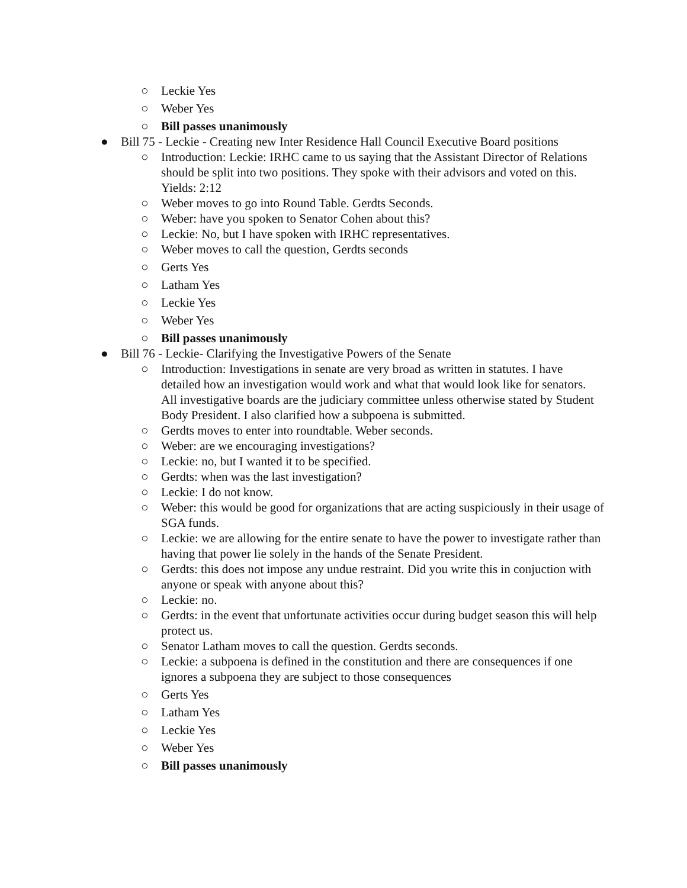○ Leckie Yes
○ Weber Yes
○ Bill passes unanimously
● Bill 75 - Leckie - Creating new Inter Residence Hall Council Executive Board positions
○ Introduction: Leckie: IRHC came to us saying that the Assistant Director of Relations should be split into two positions. They spoke with their advisors and voted on this. Yields: 2:12
○ Weber moves to go into Round Table. Gerdts Seconds.
○ Weber: have you spoken to Senator Cohen about this?
○ Leckie: No, but I have spoken with IRHC representatives.
○ Weber moves to call the question, Gerdts seconds
○ Gerts Yes
○ Latham Yes
○ Leckie Yes
○ Weber Yes
○ Bill passes unanimously
● Bill 76 - Leckie- Clarifying the Investigative Powers of the Senate
○ Introduction: Investigations in senate are very broad as written in statutes. I have detailed how an investigation would work and what that would look like for senators. All investigative boards are the judiciary committee unless otherwise stated by Student Body President. I also clarified how a subpoena is submitted.
○ Gerdts moves to enter into roundtable. Weber seconds.
○ Weber: are we encouraging investigations?
○ Leckie: no, but I wanted it to be specified.
○ Gerdts: when was the last investigation?
○ Leckie: I do not know.
○ Weber: this would be good for organizations that are acting suspiciously in their usage of SGA funds.
○ Leckie: we are allowing for the entire senate to have the power to investigate rather than having that power lie solely in the hands of the Senate President.
○ Gerdts: this does not impose any undue restraint. Did you write this in conjuction with anyone or speak with anyone about this?
○ Leckie: no.
○ Gerdts: in the event that unfortunate activities occur during budget season this will help protect us.
○ Senator Latham moves to call the question. Gerdts seconds.
○ Leckie: a subpoena is defined in the constitution and there are consequences if one ignores a subpoena they are subject to those consequences
○ Gerts Yes
○ Latham Yes
○ Leckie Yes
○ Weber Yes
○ Bill passes unanimously